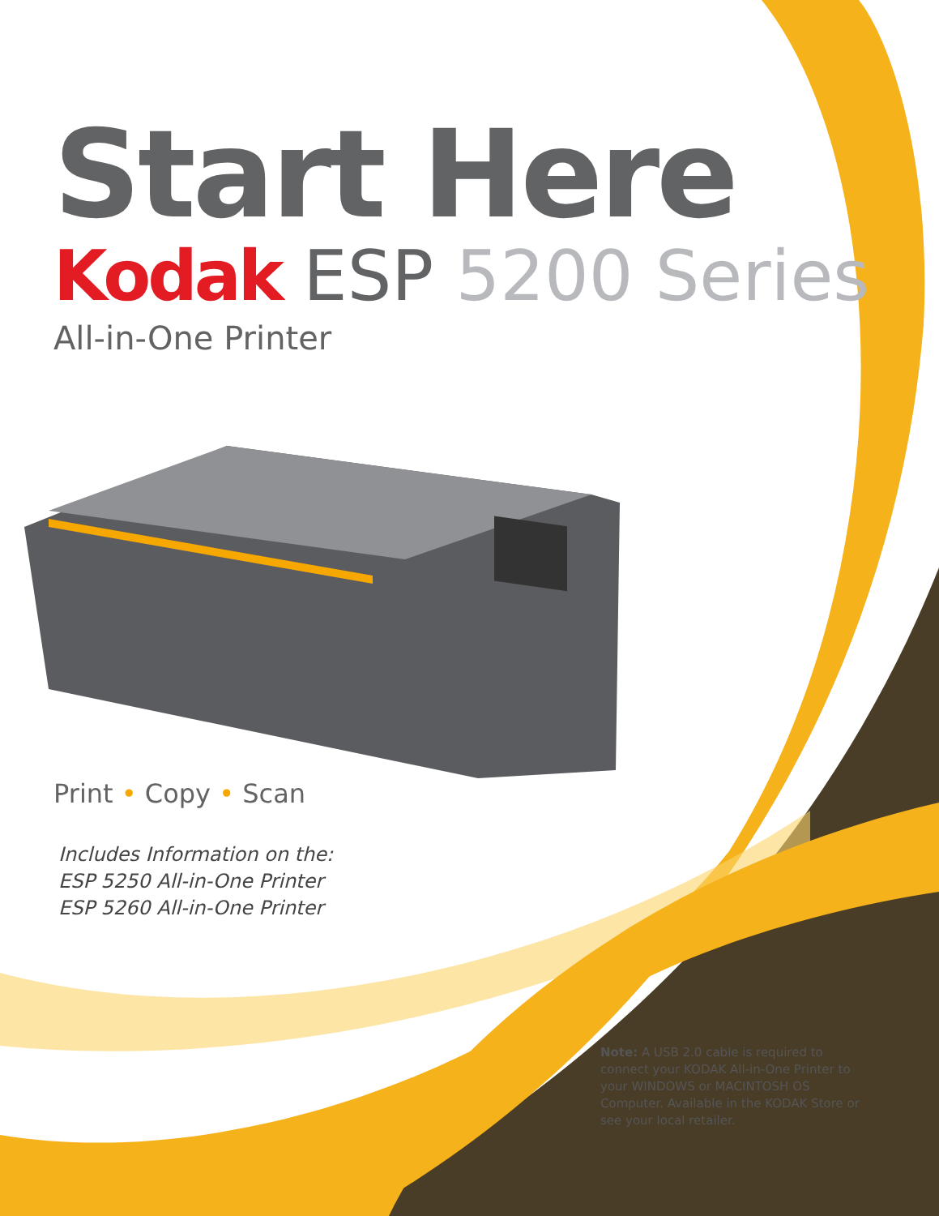Start Here
Kodak ESP 5200 Series
All-in-One Printer
Print • Copy • Scan
Includes Information on the:
ESP 5250 All-in-One Printer
ESP 5260 All-in-One Printer
Note: A USB 2.0 cable is required to connect your KODAK All-in-One Printer to your WINDOWS or MACINTOSH OS Computer. Available in the KODAK Store or see your local retailer.